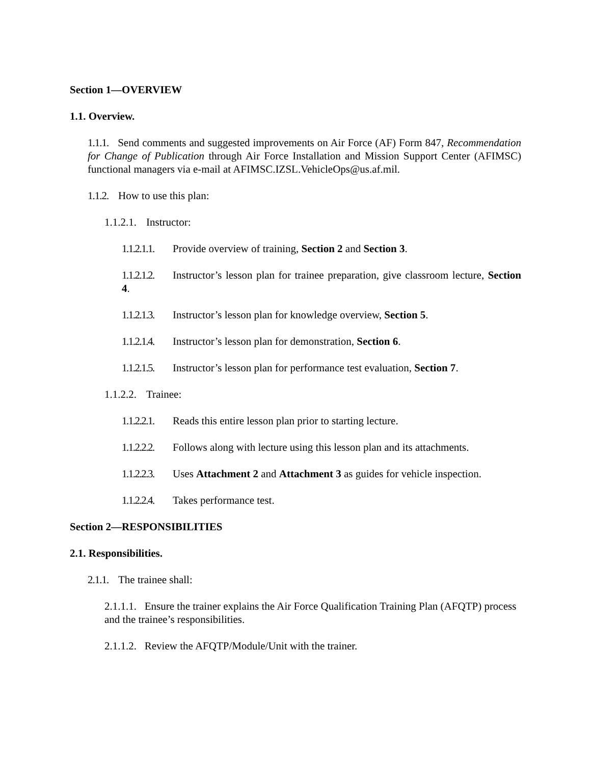Section 1—OVERVIEW
1.1. Overview.
1.1.1. Send comments and suggested improvements on Air Force (AF) Form 847, Recommendation for Change of Publication through Air Force Installation and Mission Support Center (AFIMSC) functional managers via e-mail at AFIMSC.IZSL.VehicleOps@us.af.mil.
1.1.2. How to use this plan:
1.1.2.1. Instructor:
1.1.2.1.1. Provide overview of training, Section 2 and Section 3.
1.1.2.1.2. Instructor’s lesson plan for trainee preparation, give classroom lecture, Section 4.
1.1.2.1.3. Instructor’s lesson plan for knowledge overview, Section 5.
1.1.2.1.4. Instructor’s lesson plan for demonstration, Section 6.
1.1.2.1.5. Instructor’s lesson plan for performance test evaluation, Section 7.
1.1.2.2. Trainee:
1.1.2.2.1. Reads this entire lesson plan prior to starting lecture.
1.1.2.2.2. Follows along with lecture using this lesson plan and its attachments.
1.1.2.2.3. Uses Attachment 2 and Attachment 3 as guides for vehicle inspection.
1.1.2.2.4. Takes performance test.
Section 2—RESPONSIBILITIES
2.1. Responsibilities.
2.1.1. The trainee shall:
2.1.1.1. Ensure the trainer explains the Air Force Qualification Training Plan (AFQTP) process and the trainee’s responsibilities.
2.1.1.2. Review the AFQTP/Module/Unit with the trainer.